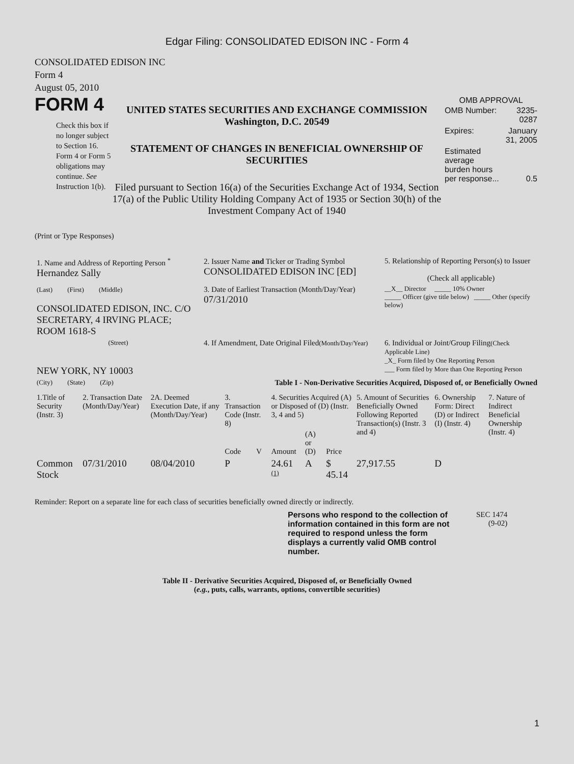Edgar Filing: CONSOLIDATED EDISON INC - Form 4
CONSOLIDATED EDISON INC
Form 4
August 05, 2010
FORM 4
Check this box if no longer subject to Section 16. Form 4 or Form 5 obligations may continue. See Instruction 1(b).
UNITED STATES SECURITIES AND EXCHANGE COMMISSION
Washington, D.C. 20549
STATEMENT OF CHANGES IN BENEFICIAL OWNERSHIP OF SECURITIES
Filed pursuant to Section 16(a) of the Securities Exchange Act of 1934, Section 17(a) of the Public Utility Holding Company Act of 1935 or Section 30(h) of the Investment Company Act of 1940
OMB APPROVAL
| OMB Number: | 3235-0287 |
| Expires: | January 31, 2005 |
| Estimated average burden hours per response... | 0.5 |
(Print or Type Responses)
| 1. Name and Address of Reporting Person <sup>*</sup> Hernandez Sally | 2. Issuer Name and Ticker or Trading Symbol CONSOLIDATED EDISON INC [ED] | 5. Relationship of Reporting Person(s) to Issuer (Check all applicable) |
| (Last) (First) (Middle) CONSOLIDATED EDISON, INC. C/O SECRETARY, 4 IRVING PLACE; ROOM 1618-S | 3. Date of Earliest Transaction (Month/Day/Year) 07/31/2010 | __X__ Director _____ 10% Owner _____ Officer (give title below) _____ Other (specify below) |
| (Street) NEW YORK, NY 10003 | 4. If Amendment, Date Original Filed (Month/Day/Year) | 6. Individual or Joint/Group Filing (Check Applicable Line) _X_ Form filed by One Reporting Person ___ Form filed by More than One Reporting Person |
| (City) (State) (Zip) | Table I - Non-Derivative Securities Acquired, Disposed of, or Beneficially Owned | |
| 1.Title of Security (Instr. 3) | 2. Transaction Date (Month/Day/Year) | 2A. Deemed Execution Date, if any (Month/Day/Year) | 3. Transaction Code (Instr. 8) | | 4. Securities Acquired (A) or Disposed of (D) (Instr. 3, 4 and 5) | | | 5. Amount of Securities Beneficially Owned Following Reported Transaction(s) (Instr. 3 and 4) | 6. Ownership Form: Direct (D) or Indirect (I) (Instr. 4) | 7. Nature of Indirect Beneficial Ownership (Instr. 4) |
| --- | --- | --- | --- | --- | --- | --- | --- | --- | --- | --- |
| | | | Code | V | Amount | (A) or (D) | Price | | | |
| Common Stock | 07/31/2010 | 08/04/2010 | P | | 24.61 <sup>(1)</sup> | A | $ 45.14 | 27,917.55 | D | |
Reminder: Report on a separate line for each class of securities beneficially owned directly or indirectly.
Persons who respond to the collection of information contained in this form are not required to respond unless the form displays a currently valid OMB control number.
SEC 1474
(9-02)
Table II - Derivative Securities Acquired, Disposed of, or Beneficially Owned
(e.g., puts, calls, warrants, options, convertible securities)
1